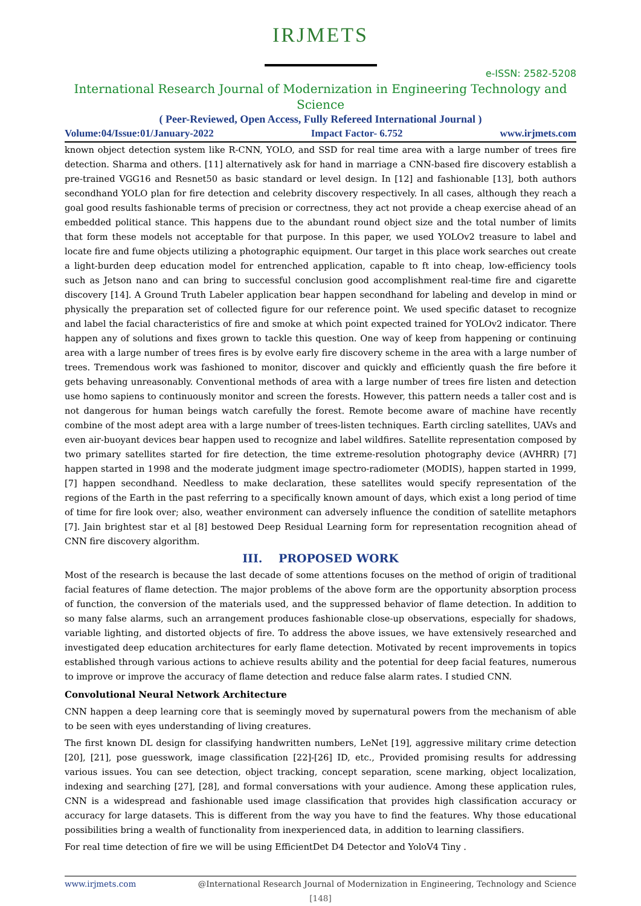IRJMETS
e-ISSN: 2582-5208
International Research Journal of Modernization in Engineering Technology and Science
( Peer-Reviewed, Open Access, Fully Refereed International Journal )
Volume:04/Issue:01/January-2022 Impact Factor- 6.752 www.irjmets.com
known object detection system like R-CNN, YOLO, and SSD for real time area with a large number of trees fire detection. Sharma and others. [11] alternatively ask for hand in marriage a CNN-based fire discovery establish a pre-trained VGG16 and Resnet50 as basic standard or level design. In [12] and fashionable [13], both authors secondhand YOLO plan for fire detection and celebrity discovery respectively. In all cases, although they reach a goal good results fashionable terms of precision or correctness, they act not provide a cheap exercise ahead of an embedded political stance. This happens due to the abundant round object size and the total number of limits that form these models not acceptable for that purpose. In this paper, we used YOLOv2 treasure to label and locate fire and fume objects utilizing a photographic equipment. Our target in this place work searches out create a light-burden deep education model for entrenched application, capable to ft into cheap, low-efficiency tools such as Jetson nano and can bring to successful conclusion good accomplishment real-time fire and cigarette discovery [14]. A Ground Truth Labeler application bear happen secondhand for labeling and develop in mind or physically the preparation set of collected figure for our reference point. We used specific dataset to recognize and label the facial characteristics of fire and smoke at which point expected trained for YOLOv2 indicator. There happen any of solutions and fixes grown to tackle this question. One way of keep from happening or continuing area with a large number of trees fires is by evolve early fire discovery scheme in the area with a large number of trees. Tremendous work was fashioned to monitor, discover and quickly and efficiently quash the fire before it gets behaving unreasonably. Conventional methods of area with a large number of trees fire listen and detection use homo sapiens to continuously monitor and screen the forests. However, this pattern needs a taller cost and is not dangerous for human beings watch carefully the forest. Remote become aware of machine have recently combine of the most adept area with a large number of trees-listen techniques. Earth circling satellites, UAVs and even air-buoyant devices bear happen used to recognize and label wildfires. Satellite representation composed by two primary satellites started for fire detection, the time extreme-resolution photography device (AVHRR) [7] happen started in 1998 and the moderate judgment image spectro-radiometer (MODIS), happen started in 1999,[7] happen secondhand. Needless to make declaration, these satellites would specify representation of the regions of the Earth in the past referring to a specifically known amount of days, which exist a long period of time of time for fire look over; also, weather environment can adversely influence the condition of satellite metaphors [7]. Jain brightest star et al [8] bestowed Deep Residual Learning form for representation recognition ahead of CNN fire discovery algorithm.
III. PROPOSED WORK
Most of the research is because the last decade of some attentions focuses on the method of origin of traditional facial features of flame detection. The major problems of the above form are the opportunity absorption process of function, the conversion of the materials used, and the suppressed behavior of flame detection. In addition to so many false alarms, such an arrangement produces fashionable close-up observations, especially for shadows, variable lighting, and distorted objects of fire. To address the above issues, we have extensively researched and investigated deep education architectures for early flame detection. Motivated by recent improvements in topics established through various actions to achieve results ability and the potential for deep facial features, numerous to improve or improve the accuracy of flame detection and reduce false alarm rates. I studied CNN.
Convolutional Neural Network Architecture
CNN happen a deep learning core that is seemingly moved by supernatural powers from the mechanism of able to be seen with eyes understanding of living creatures.
The first known DL design for classifying handwritten numbers, LeNet [19], aggressive military crime detection [20], [21], pose guesswork, image classification [22]-[26] ID, etc., Provided promising results for addressing various issues. You can see detection, object tracking, concept separation, scene marking, object localization, indexing and searching [27], [28], and formal conversations with your audience. Among these application rules, CNN is a widespread and fashionable used image classification that provides high classification accuracy or accuracy for large datasets. This is different from the way you have to find the features. Why those educational possibilities bring a wealth of functionality from inexperienced data, in addition to learning classifiers.
For real time detection of fire we will be using EfficientDet D4 Detector and YoloV4 Tiny .
www.irjmets.com @International Research Journal of Modernization in Engineering, Technology and Science
[148]